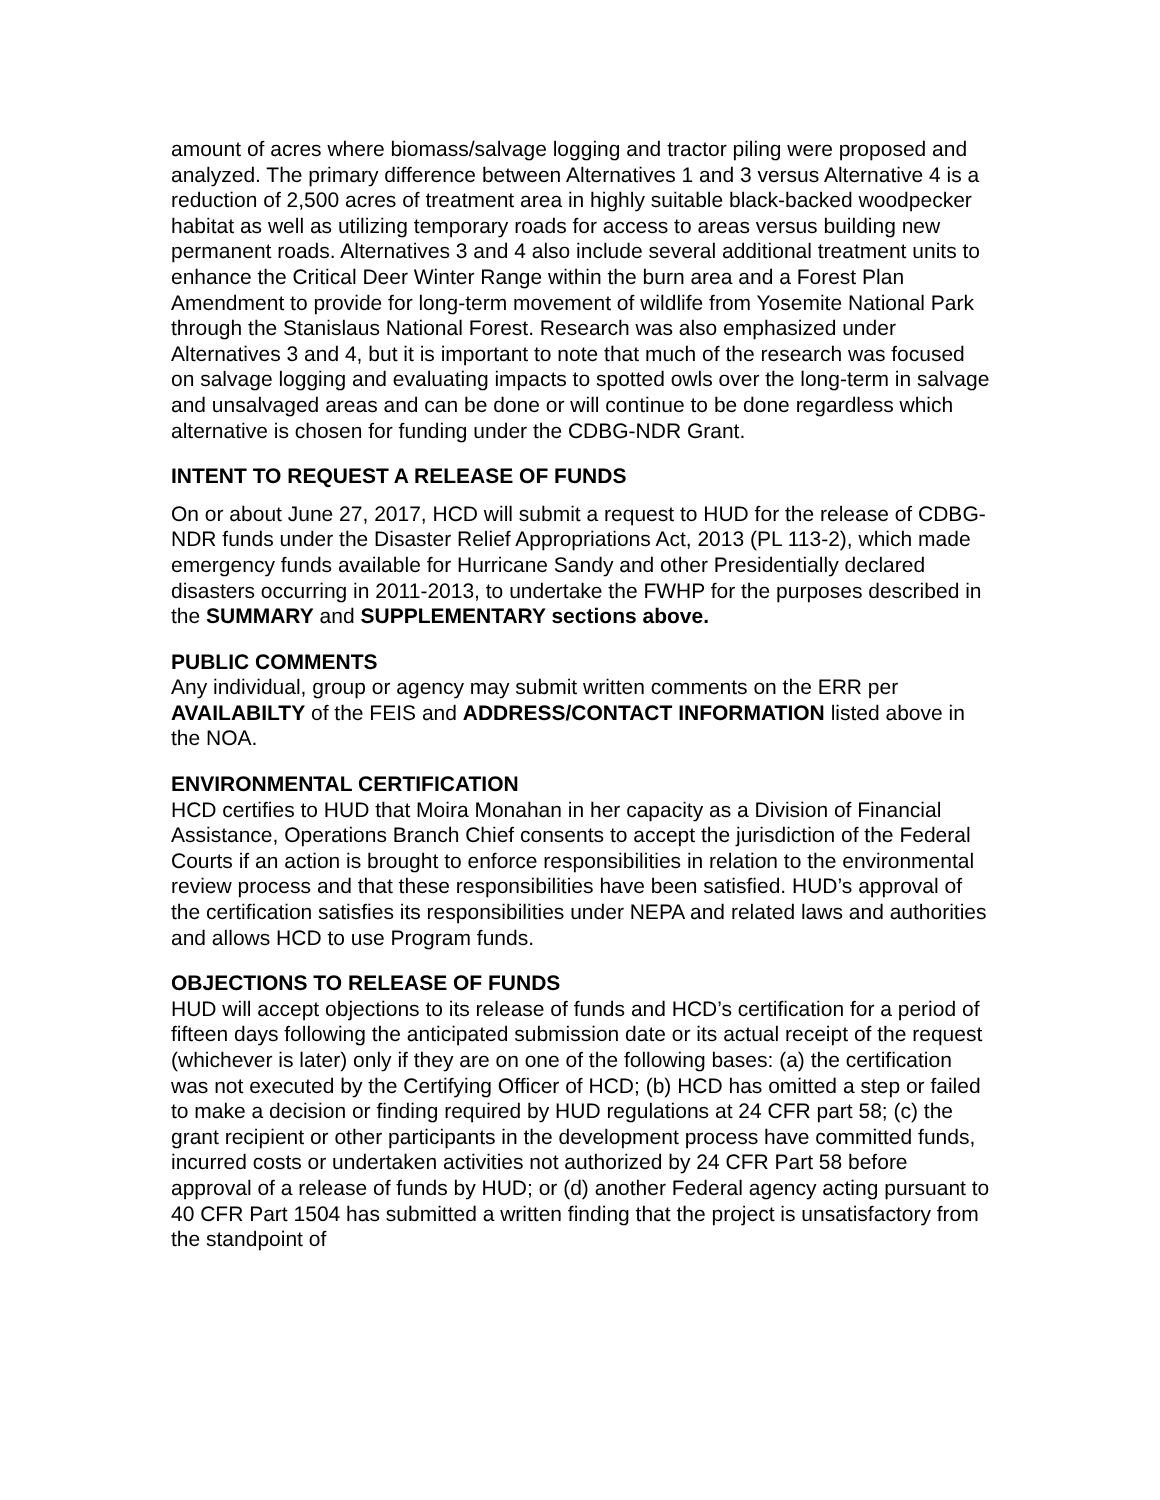amount of acres where biomass/salvage logging and tractor piling were proposed and analyzed. The primary difference between Alternatives 1 and 3 versus Alternative 4 is a reduction of 2,500 acres of treatment area in highly suitable black-backed woodpecker habitat as well as utilizing temporary roads for access to areas versus building new permanent roads. Alternatives 3 and 4 also include several additional treatment units to enhance the Critical Deer Winter Range within the burn area and a Forest Plan Amendment to provide for long-term movement of wildlife from Yosemite National Park through the Stanislaus National Forest. Research was also emphasized under Alternatives 3 and 4, but it is important to note that much of the research was focused on salvage logging and evaluating impacts to spotted owls over the long-term in salvage and unsalvaged areas and can be done or will continue to be done regardless which alternative is chosen for funding under the CDBG-NDR Grant.
INTENT TO REQUEST A RELEASE OF FUNDS
On or about June 27, 2017, HCD will submit a request to HUD for the release of CDBG-NDR funds under the Disaster Relief Appropriations Act, 2013 (PL 113-2), which made emergency funds available for Hurricane Sandy and other Presidentially declared disasters occurring in 2011-2013, to undertake the FWHP for the purposes described in the SUMMARY and SUPPLEMENTARY sections above.
PUBLIC COMMENTS
Any individual, group or agency may submit written comments on the ERR per AVAILABILTY of the FEIS and ADDRESS/CONTACT INFORMATION listed above in the NOA.
ENVIRONMENTAL CERTIFICATION
HCD certifies to HUD that Moira Monahan in her capacity as a Division of Financial Assistance, Operations Branch Chief consents to accept the jurisdiction of the Federal Courts if an action is brought to enforce responsibilities in relation to the environmental review process and that these responsibilities have been satisfied. HUD’s approval of the certification satisfies its responsibilities under NEPA and related laws and authorities and allows HCD to use Program funds.
OBJECTIONS TO RELEASE OF FUNDS
HUD will accept objections to its release of funds and HCD’s certification for a period of fifteen days following the anticipated submission date or its actual receipt of the request (whichever is later) only if they are on one of the following bases: (a) the certification was not executed by the Certifying Officer of HCD; (b) HCD has omitted a step or failed to make a decision or finding required by HUD regulations at 24 CFR part 58; (c) the grant recipient or other participants in the development process have committed funds, incurred costs or undertaken activities not authorized by 24 CFR Part 58 before approval of a release of funds by HUD; or (d) another Federal agency acting pursuant to 40 CFR Part 1504 has submitted a written finding that the project is unsatisfactory from the standpoint of